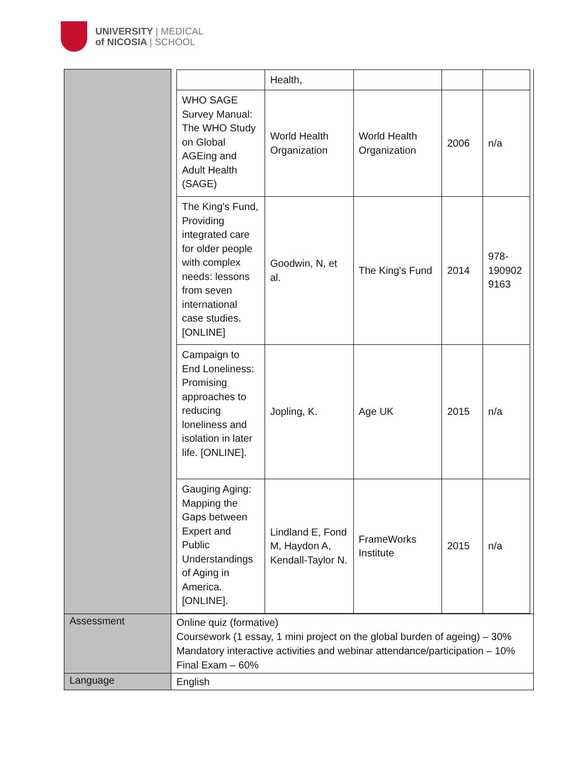UNIVERSITY | MEDICAL
of NICOSIA | SCHOOL
| | / / Health, / / / / / WHO SAGE Survey Manual: The WHO Study on Global AGEing and Adult Health (SAGE) / World Health Organization / World Health Organization / 2006 / n/a / / The King's Fund, Providing integrated care for older people with complex needs: lessons from seven international case studies. [ONLINE] / Goodwin, N, et al. / The King's Fund / 2014 / 978-190902 9163 / / Campaign to End Loneliness: Promising approaches to reducing loneliness and isolation in later life. [ONLINE]. / Jopling, K. / Age UK / 2015 / n/a / / Gauging Aging: Mapping the Gaps between Expert and Public Understandings of Aging in America. [ONLINE]. / Lindland E, Fond M, Haydon A, Kendall-Taylor N. / FrameWorks Institute / 2015 / n/a / |
| Assessment | Online quiz (formative) Coursework (1 essay, 1 mini project on the global burden of ageing) – 30% Mandatory interactive activities and webinar attendance/participation – 10% Final Exam – 60% |
| Language | English |